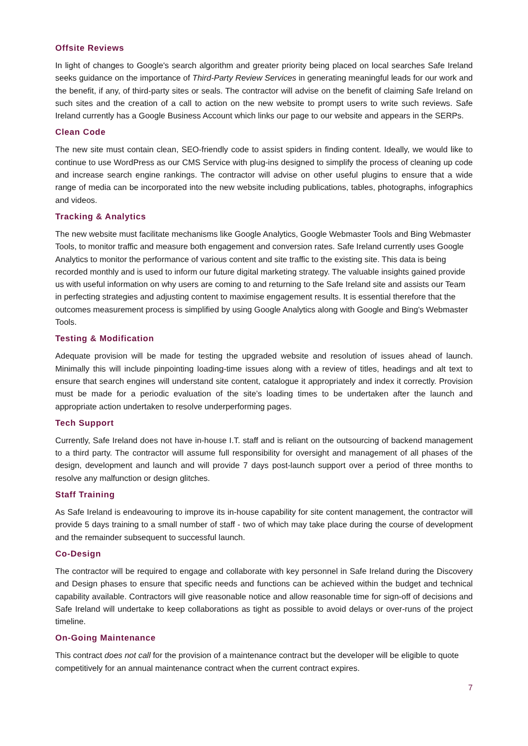Offsite Reviews
In light of changes to Google's search algorithm and greater priority being placed on local searches Safe Ireland seeks guidance on the importance of Third-Party Review Services in generating meaningful leads for our work and the benefit, if any, of third-party sites or seals. The contractor will advise on the benefit of claiming Safe Ireland on such sites and the creation of a call to action on the new website to prompt users to write such reviews. Safe Ireland currently has a Google Business Account which links our page to our website and appears in the SERPs.
Clean Code
The new site must contain clean, SEO-friendly code to assist spiders in finding content. Ideally, we would like to continue to use WordPress as our CMS Service with plug-ins designed to simplify the process of cleaning up code and increase search engine rankings. The contractor will advise on other useful plugins to ensure that a wide range of media can be incorporated into the new website including publications, tables, photographs, infographics and videos.
Tracking & Analytics
The new website must facilitate mechanisms like Google Analytics, Google Webmaster Tools and Bing Webmaster Tools, to monitor traffic and measure both engagement and conversion rates. Safe Ireland currently uses Google Analytics to monitor the performance of various content and site traffic to the existing site. This data is being recorded monthly and is used to inform our future digital marketing strategy. The valuable insights gained provide us with useful information on why users are coming to and returning to the Safe Ireland site and assists our Team in perfecting strategies and adjusting content to maximise engagement results. It is essential therefore that the outcomes measurement process is simplified by using Google Analytics along with Google and Bing's Webmaster Tools.
Testing & Modification
Adequate provision will be made for testing the upgraded website and resolution of issues ahead of launch. Minimally this will include pinpointing loading-time issues along with a review of titles, headings and alt text to ensure that search engines will understand site content, catalogue it appropriately and index it correctly. Provision must be made for a periodic evaluation of the site’s loading times to be undertaken after the launch and appropriate action undertaken to resolve underperforming pages.
Tech Support
Currently, Safe Ireland does not have in-house I.T. staff and is reliant on the outsourcing of backend management to a third party. The contractor will assume full responsibility for oversight and management of all phases of the design, development and launch and will provide 7 days post-launch support over a period of three months to resolve any malfunction or design glitches.
Staff Training
As Safe Ireland is endeavouring to improve its in-house capability for site content management, the contractor will provide 5 days training to a small number of staff - two of which may take place during the course of development and the remainder subsequent to successful launch.
Co-Design
The contractor will be required to engage and collaborate with key personnel in Safe Ireland during the Discovery and Design phases to ensure that specific needs and functions can be achieved within the budget and technical capability available. Contractors will give reasonable notice and allow reasonable time for sign-off of decisions and Safe Ireland will undertake to keep collaborations as tight as possible to avoid delays or over-runs of the project timeline.
On-Going Maintenance
This contract does not call for the provision of a maintenance contract but the developer will be eligible to quote competitively for an annual maintenance contract when the current contract expires.
7